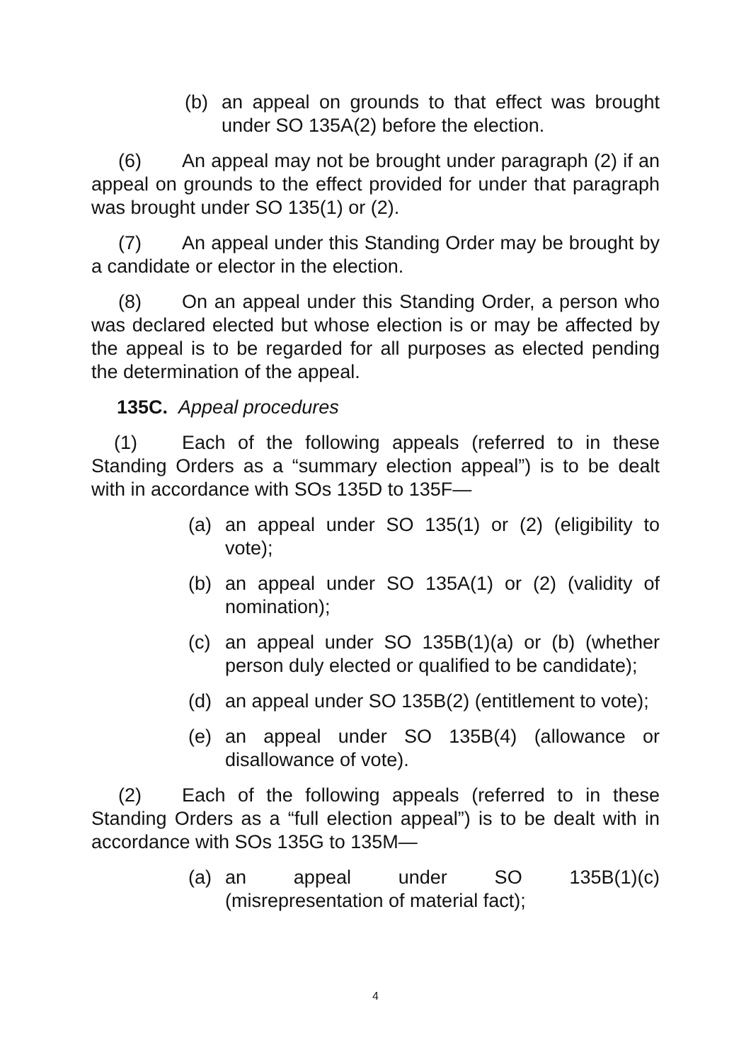(b) an appeal on grounds to that effect was brought under SO 135A(2) before the election.
(6) An appeal may not be brought under paragraph (2) if an appeal on grounds to the effect provided for under that paragraph was brought under SO 135(1) or (2).
(7) An appeal under this Standing Order may be brought by a candidate or elector in the election.
(8) On an appeal under this Standing Order, a person who was declared elected but whose election is or may be affected by the appeal is to be regarded for all purposes as elected pending the determination of the appeal.
135C. Appeal procedures
(1) Each of the following appeals (referred to in these Standing Orders as a “summary election appeal”) is to be dealt with in accordance with SOs 135D to 135F—
(a) an appeal under SO 135(1) or (2) (eligibility to vote);
(b) an appeal under SO 135A(1) or (2) (validity of nomination);
(c) an appeal under SO 135B(1)(a) or (b) (whether person duly elected or qualified to be candidate);
(d) an appeal under SO 135B(2) (entitlement to vote);
(e) an appeal under SO 135B(4) (allowance or disallowance of vote).
(2) Each of the following appeals (referred to in these Standing Orders as a “full election appeal”) is to be dealt with in accordance with SOs 135G to 135M—
(a) an appeal under SO 135B(1)(c)
(misrepresentation of material fact);
4